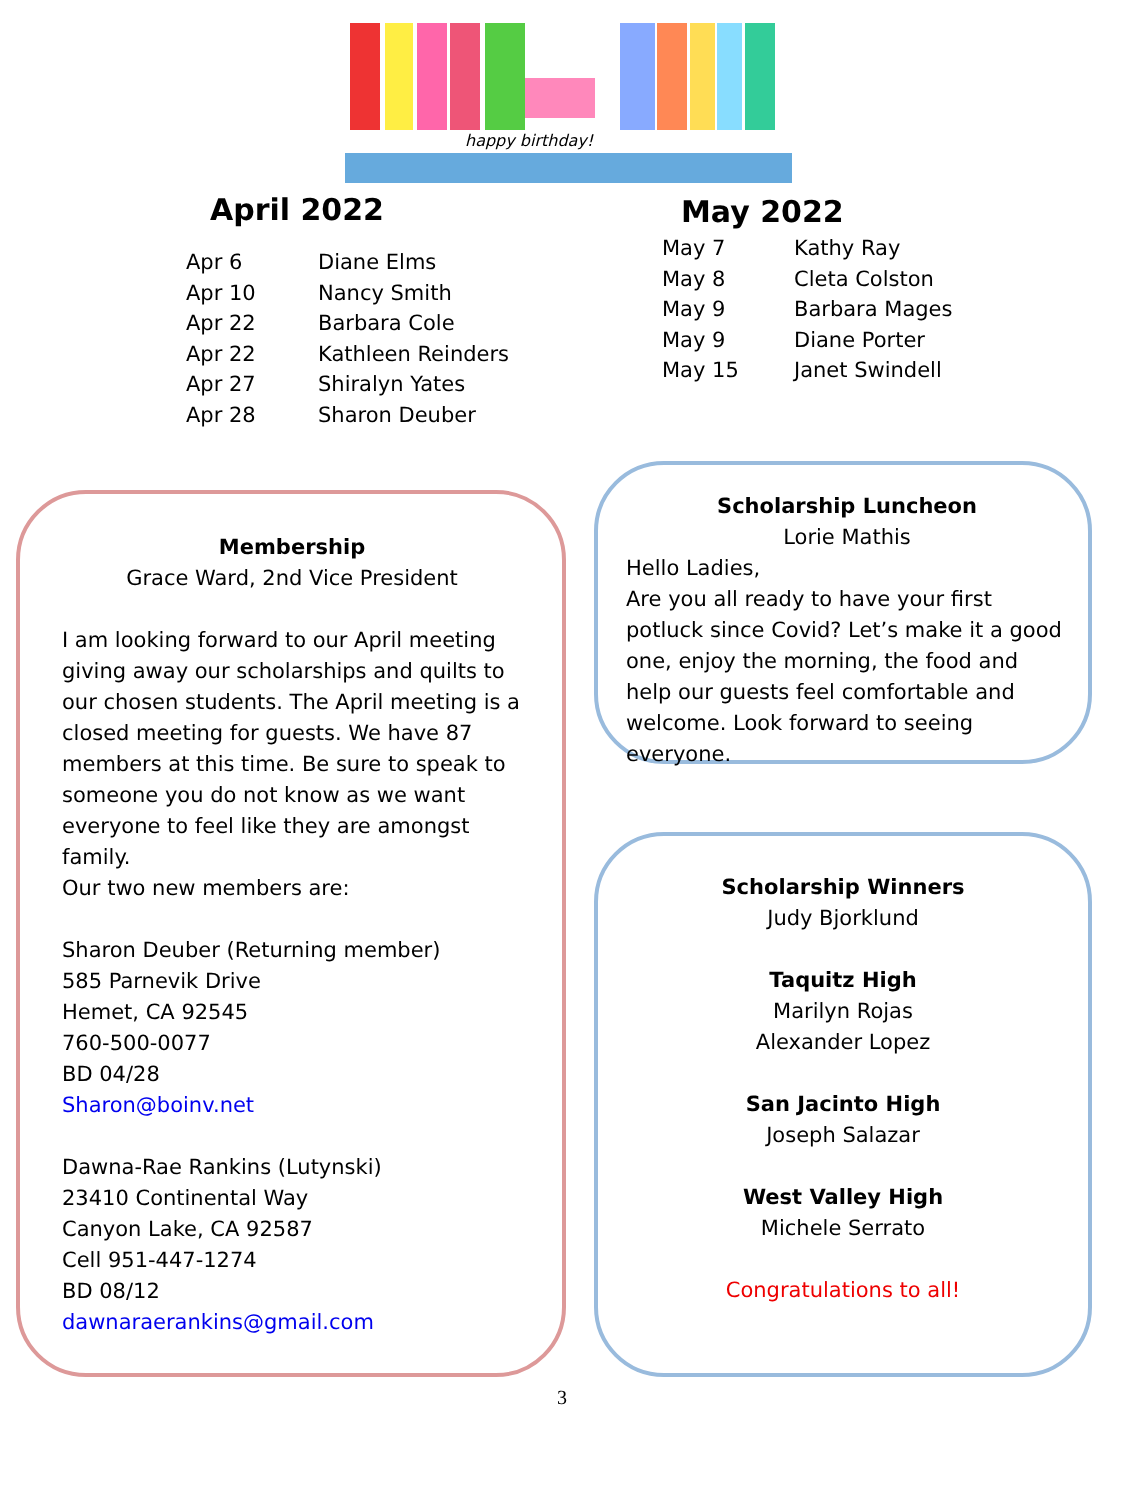happy birthday!
April 2022
| Apr 6 | Diane Elms |
| Apr 10 | Nancy Smith |
| Apr 22 | Barbara Cole |
| Apr 22 | Kathleen Reinders |
| Apr 27 | Shiralyn Yates |
| Apr 28 | Sharon Deuber |
May 2022
| May 7 | Kathy Ray |
| May 8 | Cleta Colston |
| May 9 | Barbara Mages |
| May 9 | Diane Porter |
| May 15 | Janet Swindell |
Membership
Grace Ward, 2nd Vice President
I am looking forward to our April meeting giving away our scholarships and quilts to our chosen students. The April meeting is a closed meeting for guests. We have 87 members at this time. Be sure to speak to someone you do not know as we want everyone to feel like they are amongst family.
Our two new members are:
Sharon Deuber (Returning member)
585 Parnevik Drive
Hemet, CA 92545
760-500-0077
BD 04/28
Sharon@boinv.net
Dawna-Rae Rankins (Lutynski)
23410 Continental Way
Canyon Lake, CA 92587
Cell 951-447-1274
BD 08/12
dawnaraerankins@gmail.com
Scholarship Luncheon
Lorie Mathis
Hello Ladies,
Are you all ready to have your first potluck since Covid? Let’s make it a good one, enjoy the morning, the food and help our guests feel comfortable and welcome. Look forward to seeing everyone.
Scholarship Winners
Judy Bjorklund
Taquitz High
Marilyn Rojas
Alexander Lopez
San Jacinto High
Joseph Salazar
West Valley High
Michele Serrato
Congratulations to all!
3